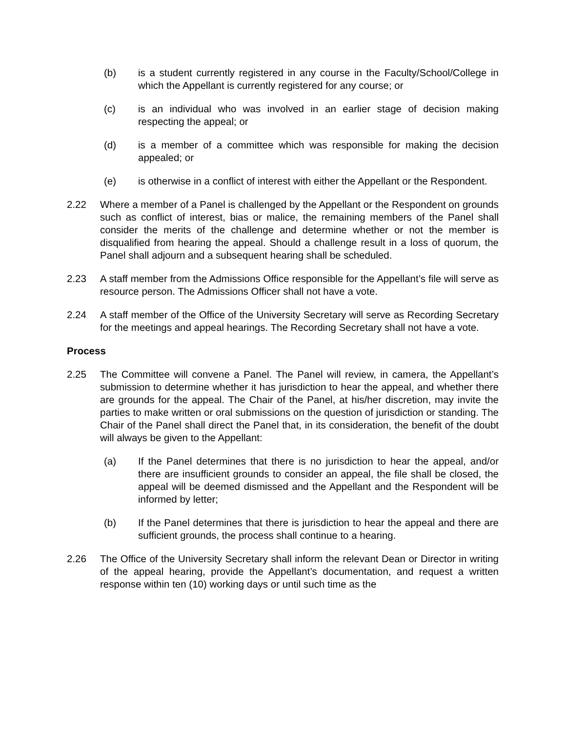(b) is a student currently registered in any course in the Faculty/School/College in which the Appellant is currently registered for any course; or
(c) is an individual who was involved in an earlier stage of decision making respecting the appeal; or
(d) is a member of a committee which was responsible for making the decision appealed; or
(e) is otherwise in a conflict of interest with either the Appellant or the Respondent.
2.22 Where a member of a Panel is challenged by the Appellant or the Respondent on grounds such as conflict of interest, bias or malice, the remaining members of the Panel shall consider the merits of the challenge and determine whether or not the member is disqualified from hearing the appeal. Should a challenge result in a loss of quorum, the Panel shall adjourn and a subsequent hearing shall be scheduled.
2.23 A staff member from the Admissions Office responsible for the Appellant’s file will serve as resource person. The Admissions Officer shall not have a vote.
2.24 A staff member of the Office of the University Secretary will serve as Recording Secretary for the meetings and appeal hearings. The Recording Secretary shall not have a vote.
Process
2.25 The Committee will convene a Panel. The Panel will review, in camera, the Appellant’s submission to determine whether it has jurisdiction to hear the appeal, and whether there are grounds for the appeal. The Chair of the Panel, at his/her discretion, may invite the parties to make written or oral submissions on the question of jurisdiction or standing. The Chair of the Panel shall direct the Panel that, in its consideration, the benefit of the doubt will always be given to the Appellant:
(a) If the Panel determines that there is no jurisdiction to hear the appeal, and/or there are insufficient grounds to consider an appeal, the file shall be closed, the appeal will be deemed dismissed and the Appellant and the Respondent will be informed by letter;
(b) If the Panel determines that there is jurisdiction to hear the appeal and there are sufficient grounds, the process shall continue to a hearing.
2.26 The Office of the University Secretary shall inform the relevant Dean or Director in writing of the appeal hearing, provide the Appellant’s documentation, and request a written response within ten (10) working days or until such time as the